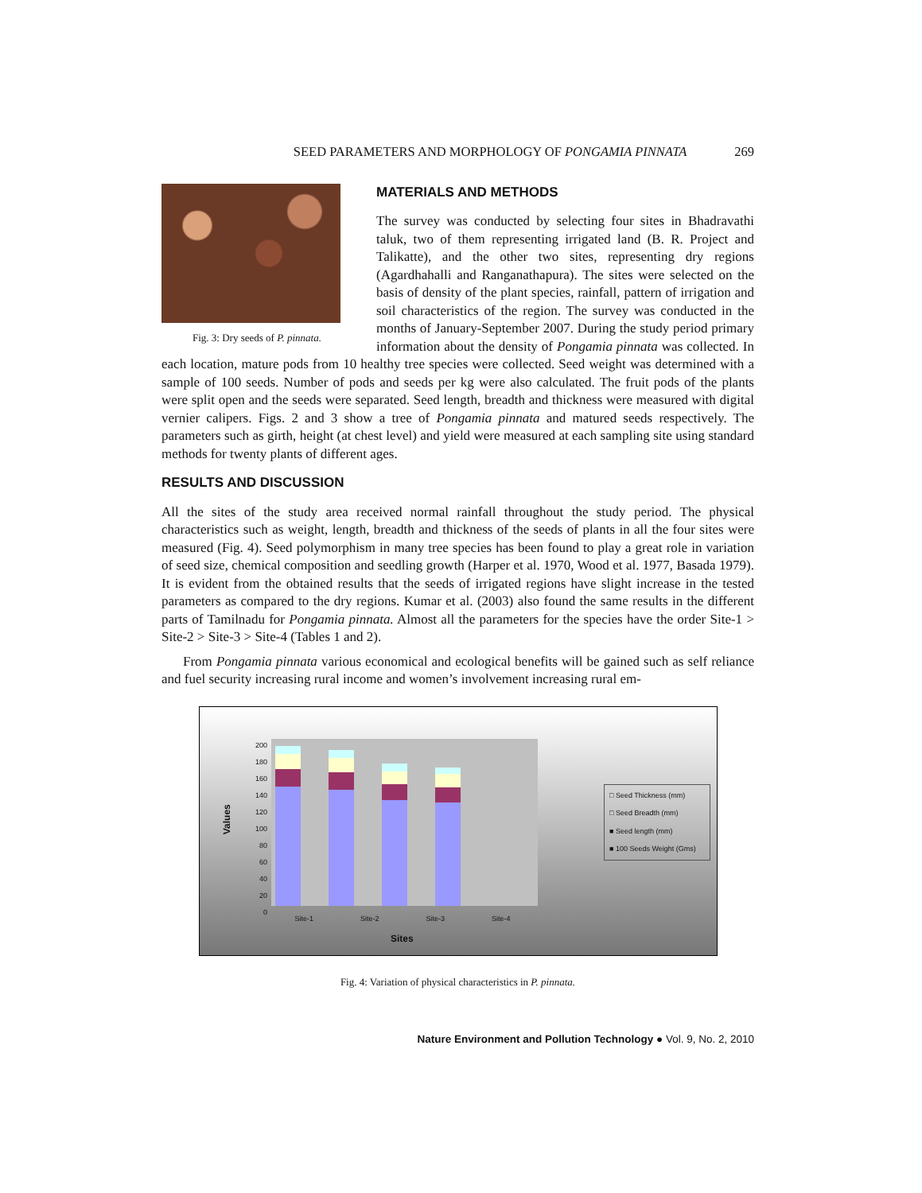SEED PARAMETERS AND MORPHOLOGY OF PONGAMIA PINNATA 269
Fig. 3: Dry seeds of P. pinnata.
MATERIALS AND METHODS
The survey was conducted by selecting four sites in Bhadravathi taluk, two of them representing irrigated land (B. R. Project and Talikatte), and the other two sites, representing dry regions (Agardhahalli and Ranganathapura). The sites were selected on the basis of density of the plant species, rainfall, pattern of irrigation and soil characteristics of the region. The survey was conducted in the months of January-September 2007. During the study period primary information about the density of Pongamia pinnata was collected. In each location, mature pods from 10 healthy tree species were collected. Seed weight was determined with a sample of 100 seeds. Number of pods and seeds per kg were also calculated. The fruit pods of the plants were split open and the seeds were separated. Seed length, breadth and thickness were measured with digital vernier calipers. Figs. 2 and 3 show a tree of Pongamia pinnata and matured seeds respectively. The parameters such as girth, height (at chest level) and yield were measured at each sampling site using standard methods for twenty plants of different ages.
RESULTS AND DISCUSSION
All the sites of the study area received normal rainfall throughout the study period. The physical characteristics such as weight, length, breadth and thickness of the seeds of plants in all the four sites were measured (Fig. 4). Seed polymorphism in many tree species has been found to play a great role in variation of seed size, chemical composition and seedling growth (Harper et al. 1970, Wood et al. 1977, Basada 1979). It is evident from the obtained results that the seeds of irrigated regions have slight increase in the tested parameters as compared to the dry regions. Kumar et al. (2003) also found the same results in the different parts of Tamilnadu for Pongamia pinnata. Almost all the parameters for the species have the order Site-1 > Site-2 > Site-3 > Site-4 (Tables 1 and 2).
From Pongamia pinnata various economical and ecological benefits will be gained such as self reliance and fuel security increasing rural income and women’s involvement increasing rural em-
Values
200
180
160
140
120
100
80
60
40
20
0
Site-1 Site-2 Site-3 Site-4
Sites
□ Seed Thickness (mm)
□ Seed Breadth (mm)
■ Seed length (mm)
■ 100 Seeds Weight (Gms)
Fig. 4: Variation of physical characteristics in P. pinnata.
Nature Environment and Pollution Technology ● Vol. 9, No. 2, 2010